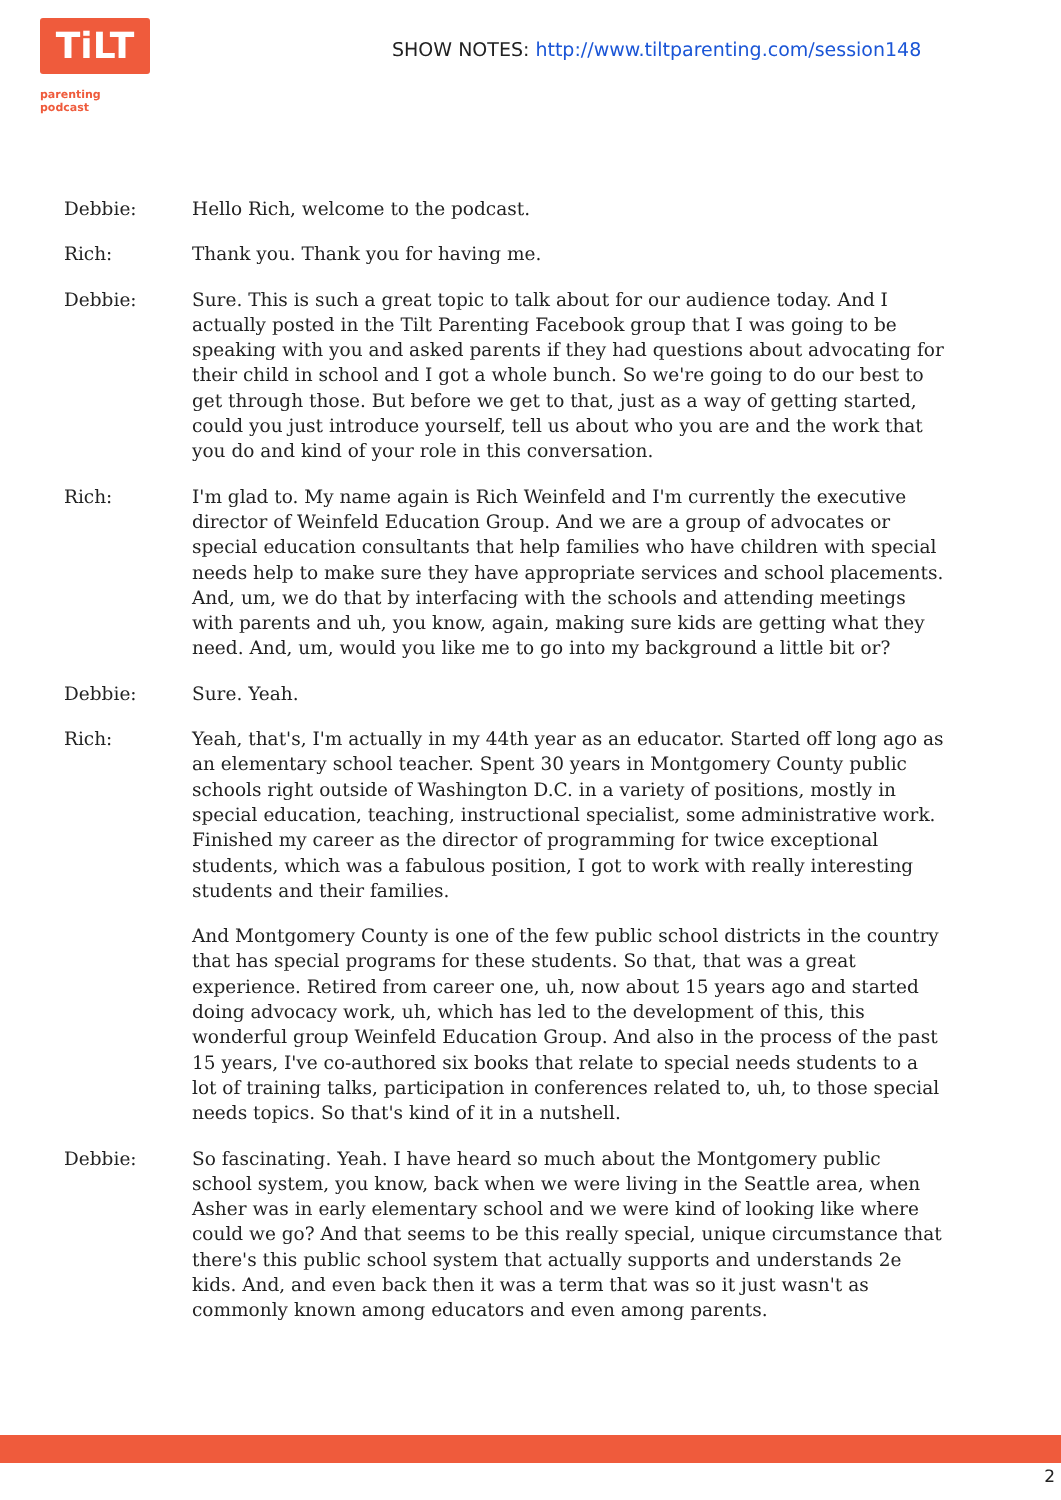TiLT
parenting podcast
SHOW NOTES: http://www.tiltparenting.com/session148
Debbie: Hello Rich, welcome to the podcast.
Rich: Thank you. Thank you for having me.
Debbie: Sure. This is such a great topic to talk about for our audience today. And I actually posted in the Tilt Parenting Facebook group that I was going to be speaking with you and asked parents if they had questions about advocating for their child in school and I got a whole bunch. So we're going to do our best to get through those. But before we get to that, just as a way of getting started, could you just introduce yourself, tell us about who you are and the work that you do and kind of your role in this conversation.
Rich: I'm glad to. My name again is Rich Weinfeld and I'm currently the executive director of Weinfeld Education Group. And we are a group of advocates or special education consultants that help families who have children with special needs help to make sure they have appropriate services and school placements. And, um, we do that by interfacing with the schools and attending meetings with parents and uh, you know, again, making sure kids are getting what they need. And, um, would you like me to go into my background a little bit or?
Debbie: Sure. Yeah.
Rich: Yeah, that's, I'm actually in my 44th year as an educator. Started off long ago as an elementary school teacher. Spent 30 years in Montgomery County public schools right outside of Washington D.C. in a variety of positions, mostly in special education, teaching, instructional specialist, some administrative work. Finished my career as the director of programming for twice exceptional students, which was a fabulous position, I got to work with really interesting students and their families.
And Montgomery County is one of the few public school districts in the country that has special programs for these students. So that, that was a great experience. Retired from career one, uh, now about 15 years ago and started doing advocacy work, uh, which has led to the development of this, this wonderful group Weinfeld Education Group. And also in the process of the past 15 years, I've co-authored six books that relate to special needs students to a lot of training talks, participation in conferences related to, uh, to those special needs topics. So that's kind of it in a nutshell.
Debbie: So fascinating. Yeah. I have heard so much about the Montgomery public school system, you know, back when we were living in the Seattle area, when Asher was in early elementary school and we were kind of looking like where could we go? And that seems to be this really special, unique circumstance that there's this public school system that actually supports and understands 2e kids. And, and even back then it was a term that was so it just wasn't as commonly known among educators and even among parents.
2